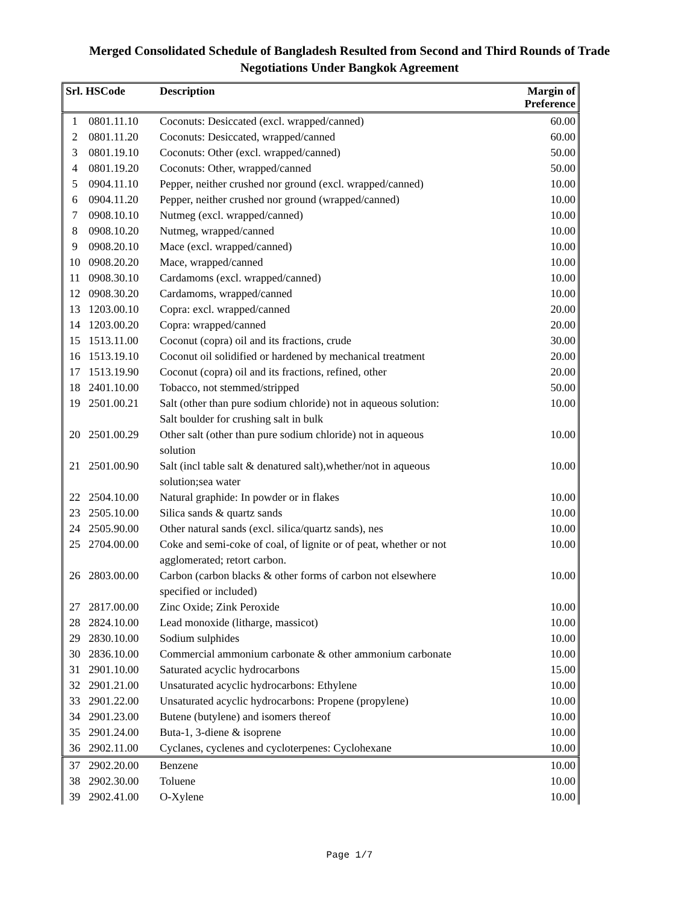Merged Consolidated Schedule of Bangladesh Resulted from Second and Third Rounds of Trade
Negotiations Under Bangkok Agreement
| Srl. HSCode | | Description | Margin of Preference |
| --- | --- | --- | --- |
| 1 | 0801.11.10 | Coconuts: Desiccated (excl. wrapped/canned) | 60.00 |
| 2 | 0801.11.20 | Coconuts: Desiccated, wrapped/canned | 60.00 |
| 3 | 0801.19.10 | Coconuts: Other (excl. wrapped/canned) | 50.00 |
| 4 | 0801.19.20 | Coconuts: Other, wrapped/canned | 50.00 |
| 5 | 0904.11.10 | Pepper, neither crushed nor ground (excl. wrapped/canned) | 10.00 |
| 6 | 0904.11.20 | Pepper, neither crushed nor ground (wrapped/canned) | 10.00 |
| 7 | 0908.10.10 | Nutmeg (excl. wrapped/canned) | 10.00 |
| 8 | 0908.10.20 | Nutmeg, wrapped/canned | 10.00 |
| 9 | 0908.20.10 | Mace (excl. wrapped/canned) | 10.00 |
| 10 | 0908.20.20 | Mace, wrapped/canned | 10.00 |
| 11 | 0908.30.10 | Cardamoms (excl. wrapped/canned) | 10.00 |
| 12 | 0908.30.20 | Cardamoms, wrapped/canned | 10.00 |
| 13 | 1203.00.10 | Copra: excl. wrapped/canned | 20.00 |
| 14 | 1203.00.20 | Copra: wrapped/canned | 20.00 |
| 15 | 1513.11.00 | Coconut (copra) oil and its fractions, crude | 30.00 |
| 16 | 1513.19.10 | Coconut oil solidified or hardened by mechanical treatment | 20.00 |
| 17 | 1513.19.90 | Coconut (copra) oil and its fractions, refined, other | 20.00 |
| 18 | 2401.10.00 | Tobacco, not stemmed/stripped | 50.00 |
| 19 | 2501.00.21 | Salt (other than pure sodium chloride) not in aqueous solution: Salt boulder for crushing salt in bulk | 10.00 |
| 20 | 2501.00.29 | Other salt (other than pure sodium chloride) not in aqueous solution | 10.00 |
| 21 | 2501.00.90 | Salt (incl table salt & denatured salt),whether/not in aqueous solution;sea water | 10.00 |
| 22 | 2504.10.00 | Natural graphide: In powder or in flakes | 10.00 |
| 23 | 2505.10.00 | Silica sands & quartz sands | 10.00 |
| 24 | 2505.90.00 | Other natural sands (excl. silica/quartz sands), nes | 10.00 |
| 25 | 2704.00.00 | Coke and semi-coke of coal, of lignite or of peat, whether or not agglomerated; retort carbon. | 10.00 |
| 26 | 2803.00.00 | Carbon (carbon blacks & other forms of carbon not elsewhere specified or included) | 10.00 |
| 27 | 2817.00.00 | Zinc Oxide; Zink Peroxide | 10.00 |
| 28 | 2824.10.00 | Lead monoxide (litharge, massicot) | 10.00 |
| 29 | 2830.10.00 | Sodium sulphides | 10.00 |
| 30 | 2836.10.00 | Commercial ammonium carbonate & other ammonium carbonate | 10.00 |
| 31 | 2901.10.00 | Saturated acyclic hydrocarbons | 15.00 |
| 32 | 2901.21.00 | Unsaturated acyclic hydrocarbons: Ethylene | 10.00 |
| 33 | 2901.22.00 | Unsaturated acyclic hydrocarbons: Propene (propylene) | 10.00 |
| 34 | 2901.23.00 | Butene (butylene) and isomers thereof | 10.00 |
| 35 | 2901.24.00 | Buta-1, 3-diene & isoprene | 10.00 |
| 36 | 2902.11.00 | Cyclanes, cyclenes and cycloterpenes: Cyclohexane | 10.00 |
| 37 | 2902.20.00 | Benzene | 10.00 |
| 38 | 2902.30.00 | Toluene | 10.00 |
| 39 | 2902.41.00 | O-Xylene | 10.00 |
Page 1/7